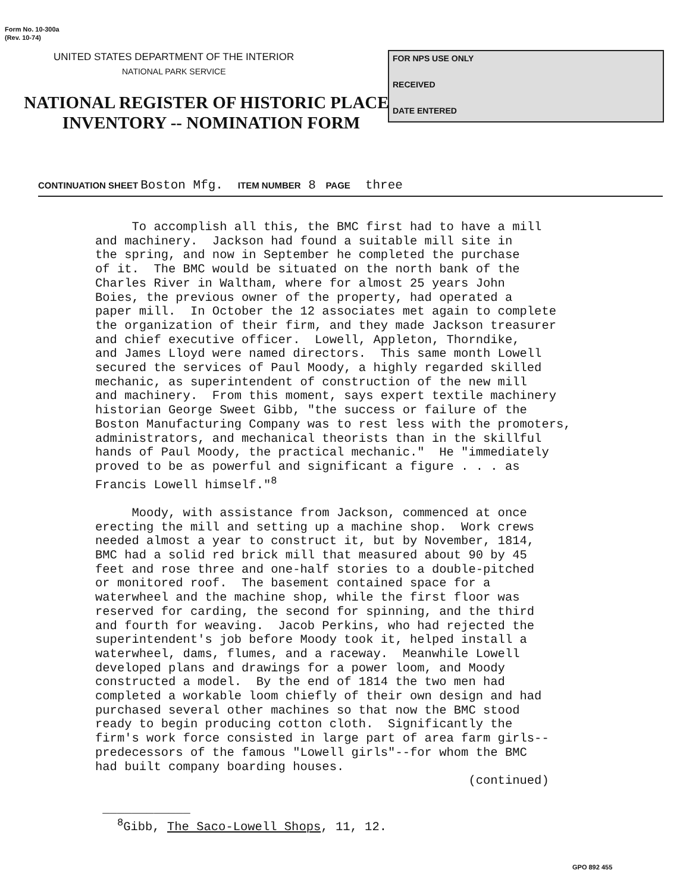Form No. 10-300a
(Rev. 10-74)
UNITED STATES DEPARTMENT OF THE INTERIOR
NATIONAL PARK SERVICE
NATIONAL REGISTER OF HISTORIC PLACES
INVENTORY -- NOMINATION FORM
FOR NPS USE ONLY
RECEIVED
DATE ENTERED
CONTINUATION SHEET Boston Mfg. ITEM NUMBER 8 PAGE three
To accomplish all this, the BMC first had to have a mill and machinery. Jackson had found a suitable mill site in the spring, and now in September he completed the purchase of it. The BMC would be situated on the north bank of the Charles River in Waltham, where for almost 25 years John Boies, the previous owner of the property, had operated a paper mill. In October the 12 associates met again to complete the organization of their firm, and they made Jackson treasurer and chief executive officer. Lowell, Appleton, Thorndike, and James Lloyd were named directors. This same month Lowell secured the services of Paul Moody, a highly regarded skilled mechanic, as superintendent of construction of the new mill and machinery. From this moment, says expert textile machinery historian George Sweet Gibb, "the success or failure of the Boston Manufacturing Company was to rest less with the promoters, administrators, and mechanical theorists than in the skillful hands of Paul Moody, the practical mechanic." He "immediately proved to be as powerful and significant a figure . . . as Francis Lowell himself."<sup>8</sup> Moody, with assistance from Jackson, commenced at once erecting the mill and setting up a machine shop. Work crews needed almost a year to construct it, but by November, 1814, BMC had a solid red brick mill that measured about 90 by 45 feet and rose three and one-half stories to a double-pitched or monitored roof. The basement contained space for a waterwheel and the machine shop, while the first floor was reserved for carding, the second for spinning, and the third and fourth for weaving. Jacob Perkins, who had rejected the superintendent's job before Moody took it, helped install a waterwheel, dams, flumes, and a raceway. Meanwhile Lowell developed plans and drawings for a power loom, and Moody constructed a model. By the end of 1814 the two men had completed a workable loom chiefly of their own design and had purchased several other machines so that now the BMC stood ready to begin producing cotton cloth. Significantly the firm's work force consisted in large part of area farm girls-- predecessors of the famous "Lowell girls"--for whom the BMC had built company boarding houses. (continued) ____________ <sup>8</sup>Gibb, The Saco-Lowell Shops, 11, 12.
GPO 892 455